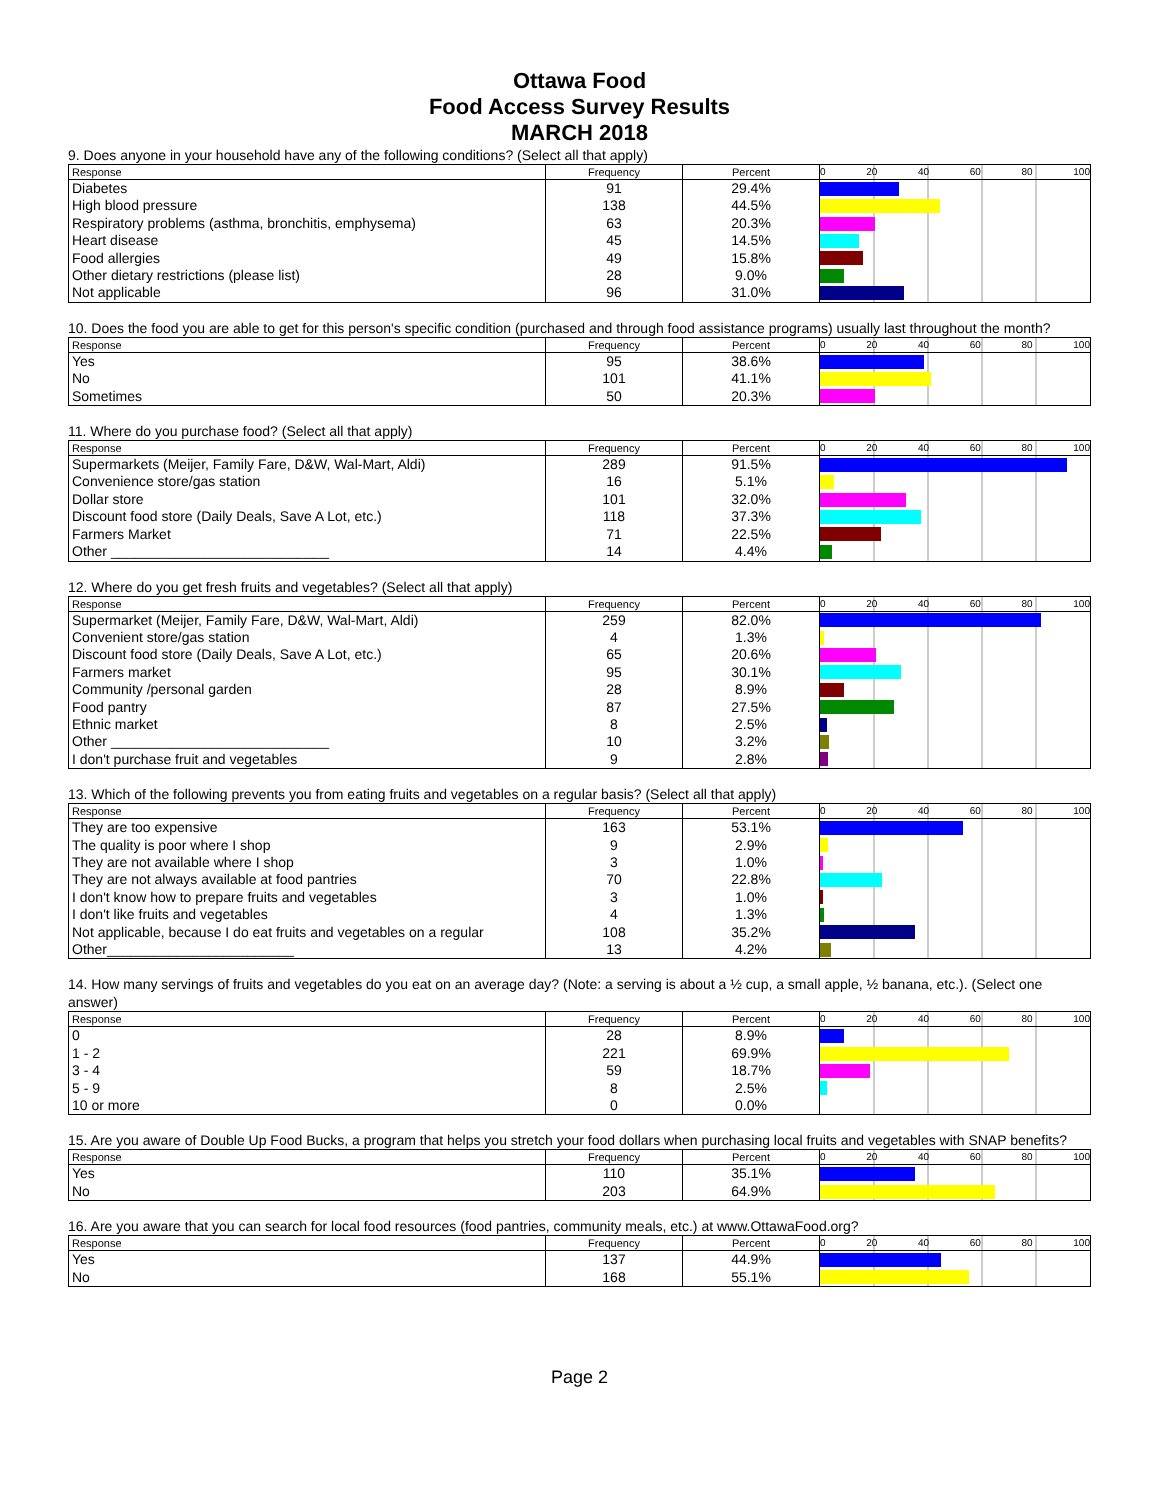Ottawa Food
Food Access Survey Results
MARCH 2018
9. Does anyone in your household have any of the following conditions? (Select all that apply)
| Response | Frequency | Percent | 0 20 40 60 80 100 |
| --- | --- | --- | --- |
| Diabetes | 91 | 29.4% | |
| High blood pressure | 138 | 44.5% | |
| Respiratory problems (asthma, bronchitis, emphysema) | 63 | 20.3% | |
| Heart disease | 45 | 14.5% | |
| Food allergies | 49 | 15.8% | |
| Other dietary restrictions (please list) | 28 | 9.0% | |
| Not applicable | 96 | 31.0% | |
10. Does the food you are able to get for this person's specific condition (purchased and through food assistance programs) usually last throughout the month?
| Response | Frequency | Percent | 0 20 40 60 80 100 |
| --- | --- | --- | --- |
| Yes | 95 | 38.6% | |
| No | 101 | 41.1% | |
| Sometimes | 50 | 20.3% | |
11. Where do you purchase food? (Select all that apply)
| Response | Frequency | Percent | 0 20 40 60 80 100 |
| --- | --- | --- | --- |
| Supermarkets (Meijer, Family Fare, D&W, Wal-Mart, Aldi) | 289 | 91.5% | |
| Convenience store/gas station | 16 | 5.1% | |
| Dollar store | 101 | 32.0% | |
| Discount food store (Daily Deals, Save A Lot, etc.) | 118 | 37.3% | |
| Farmers Market | 71 | 22.5% | |
| Other ____________________________ | 14 | 4.4% | |
12. Where do you get fresh fruits and vegetables? (Select all that apply)
| Response | Frequency | Percent | 0 20 40 60 80 100 |
| --- | --- | --- | --- |
| Supermarket (Meijer, Family Fare, D&W, Wal-Mart, Aldi) | 259 | 82.0% | |
| Convenient store/gas station | 4 | 1.3% | |
| Discount food store (Daily Deals, Save A Lot, etc.) | 65 | 20.6% | |
| Farmers market | 95 | 30.1% | |
| Community /personal garden | 28 | 8.9% | |
| Food pantry | 87 | 27.5% | |
| Ethnic market | 8 | 2.5% | |
| Other ____________________________ | 10 | 3.2% | |
| I don't purchase fruit and vegetables | 9 | 2.8% | |
13. Which of the following prevents you from eating fruits and vegetables on a regular basis? (Select all that apply)
| Response | Frequency | Percent | 0 20 40 60 80 100 |
| --- | --- | --- | --- |
| They are too expensive | 163 | 53.1% | |
| The quality is poor where I shop | 9 | 2.9% | |
| They are not available where I shop | 3 | 1.0% | |
| They are not always available at food pantries | 70 | 22.8% | |
| I don't know how to prepare fruits and vegetables | 3 | 1.0% | |
| I don't like fruits and vegetables | 4 | 1.3% | |
| Not applicable, because I do eat fruits and vegetables on a regular | 108 | 35.2% | |
| Other________________________ | 13 | 4.2% | |
14. How many servings of fruits and vegetables do you eat on an average day? (Note: a serving is about a ½ cup, a small apple, ½ banana, etc.). (Select one answer)
| Response | Frequency | Percent | 0 20 40 60 80 100 |
| --- | --- | --- | --- |
| 0 | 28 | 8.9% | |
| 1 - 2 | 221 | 69.9% | |
| 3 - 4 | 59 | 18.7% | |
| 5 - 9 | 8 | 2.5% | |
| 10 or more | 0 | 0.0% | |
15. Are you aware of Double Up Food Bucks, a program that helps you stretch your food dollars when purchasing local fruits and vegetables with SNAP benefits?
| Response | Frequency | Percent | 0 20 40 60 80 100 |
| --- | --- | --- | --- |
| Yes | 110 | 35.1% | |
| No | 203 | 64.9% | |
16. Are you aware that you can search for local food resources (food pantries, community meals, etc.) at www.OttawaFood.org?
| Response | Frequency | Percent | 0 20 40 60 80 100 |
| --- | --- | --- | --- |
| Yes | 137 | 44.9% | |
| No | 168 | 55.1% | |
Page 2